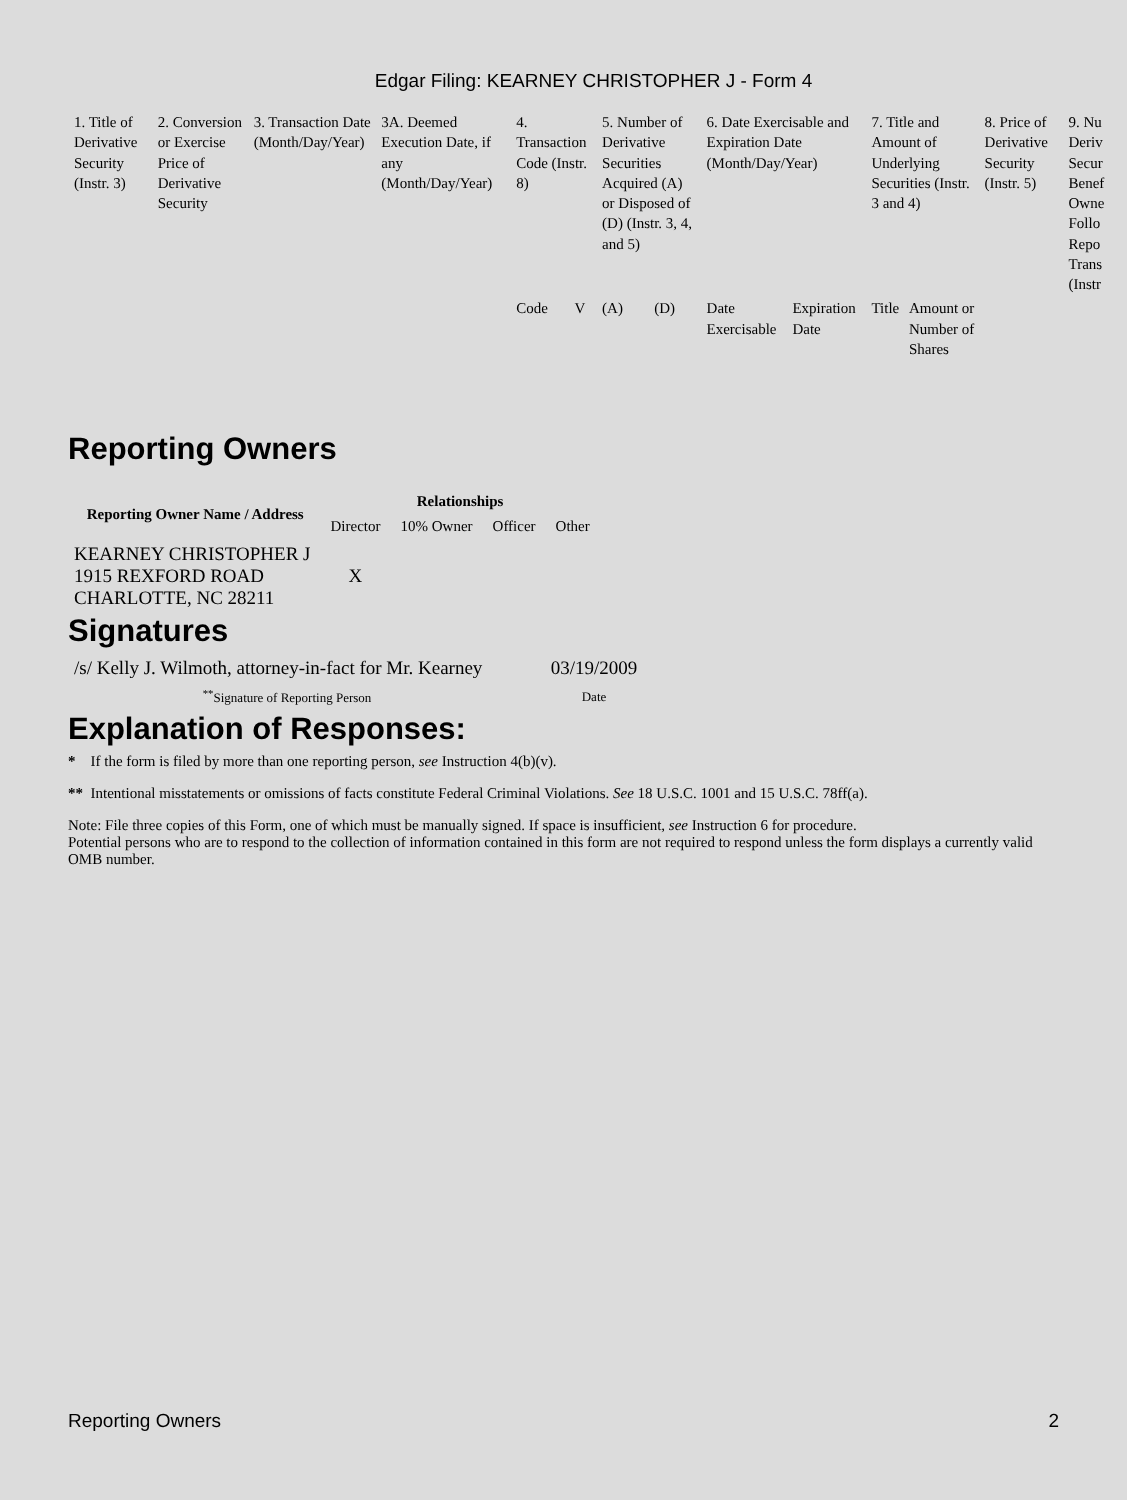Edgar Filing: KEARNEY CHRISTOPHER J - Form 4
| 1. Title of Derivative Security (Instr. 3) | 2. Conversion or Exercise Price of Derivative Security | 3. Transaction Date (Month/Day/Year) | 3A. Deemed Execution Date, if any (Month/Day/Year) | 4. Transaction Code (Instr. 8) | | 5. Number of Derivative Securities Acquired (A) or Disposed of (D) (Instr. 3, 4, and 5) | | 6. Date Exercisable and Expiration Date (Month/Day/Year) | | 7. Title and Amount of Underlying Securities (Instr. 3 and 4) | | 8. Price of Derivative Security (Instr. 5) | 9. Nu Deriv Secur Benef Owne Follo Repo Trans (Instr |
| | | | | Code | V | (A) | (D) | Date Exercisable | Expiration Date | Title | Amount or Number of Shares | | |
Reporting Owners
| Reporting Owner Name / Address | Relationships | | | |
| --- | --- | --- | --- | --- |
| | Director | 10% Owner | Officer | Other |
| KEARNEY CHRISTOPHER J 1915 REXFORD ROAD CHARLOTTE, NC 28211 | X | | | |
Signatures
| /s/ Kelly J. Wilmoth, attorney-in-fact for Mr. Kearney | 03/19/2009 |
| <sup>**</sup> Signature of Reporting Person | Date |
Explanation of Responses:
* If the form is filed by more than one reporting person, see Instruction 4(b)(v).
** Intentional misstatements or omissions of facts constitute Federal Criminal Violations. See 18 U.S.C. 1001 and 15 U.S.C. 78ff(a).
Note: File three copies of this Form, one of which must be manually signed. If space is insufficient, see Instruction 6 for procedure.
Potential persons who are to respond to the collection of information contained in this form are not required to respond unless the form displays a currently valid OMB number.
Reporting Owners 2